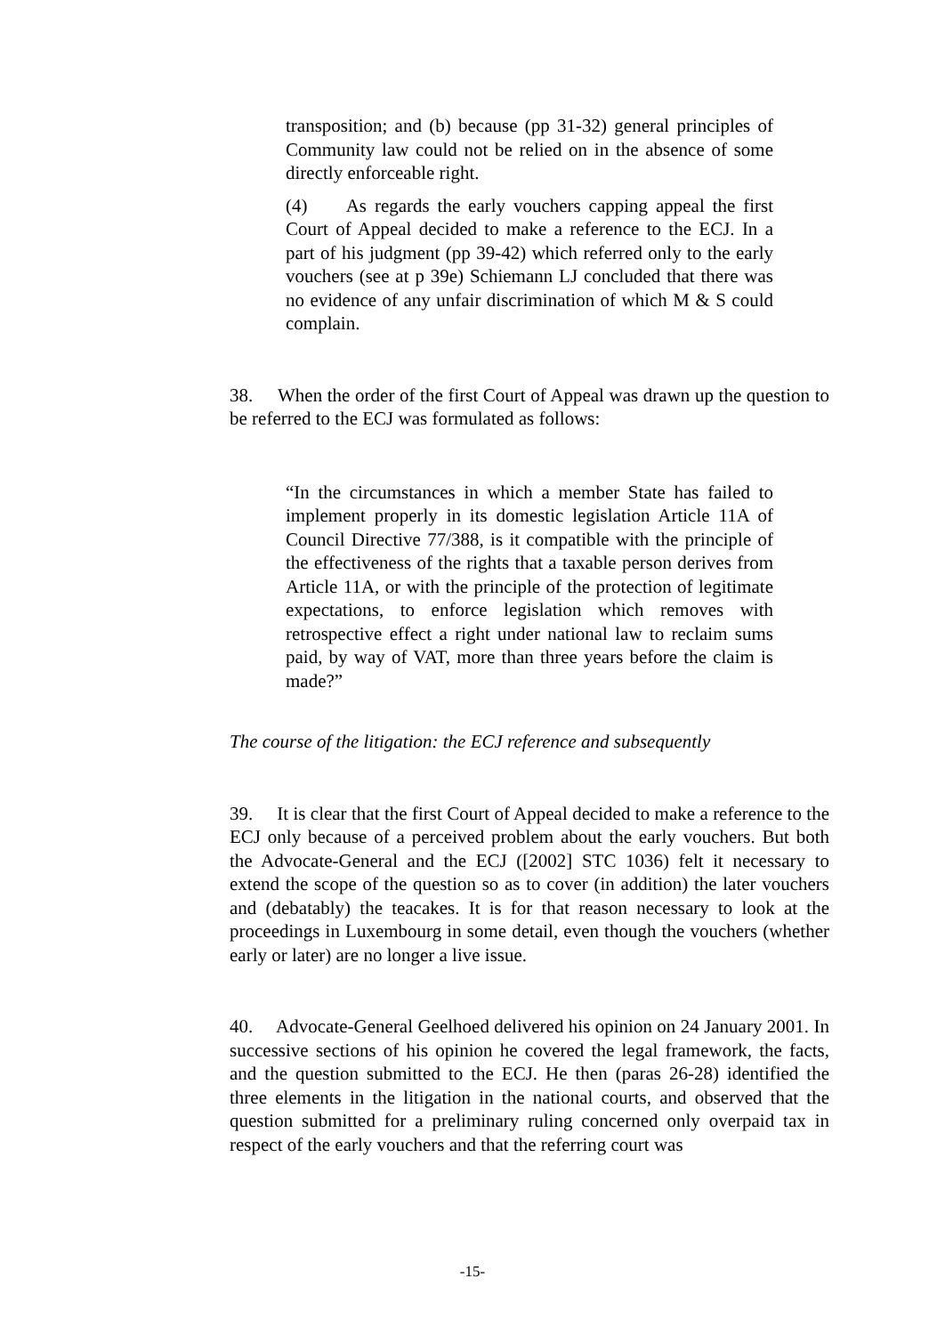transposition; and (b) because (pp 31-32) general principles of Community law could not be relied on in the absence of some directly enforceable right.
(4) As regards the early vouchers capping appeal the first Court of Appeal decided to make a reference to the ECJ. In a part of his judgment (pp 39-42) which referred only to the early vouchers (see at p 39e) Schiemann LJ concluded that there was no evidence of any unfair discrimination of which M & S could complain.
38. When the order of the first Court of Appeal was drawn up the question to be referred to the ECJ was formulated as follows:
“In the circumstances in which a member State has failed to implement properly in its domestic legislation Article 11A of Council Directive 77/388, is it compatible with the principle of the effectiveness of the rights that a taxable person derives from Article 11A, or with the principle of the protection of legitimate expectations, to enforce legislation which removes with retrospective effect a right under national law to reclaim sums paid, by way of VAT, more than three years before the claim is made?”
The course of the litigation: the ECJ reference and subsequently
39. It is clear that the first Court of Appeal decided to make a reference to the ECJ only because of a perceived problem about the early vouchers. But both the Advocate-General and the ECJ ([2002] STC 1036) felt it necessary to extend the scope of the question so as to cover (in addition) the later vouchers and (debatably) the teacakes. It is for that reason necessary to look at the proceedings in Luxembourg in some detail, even though the vouchers (whether early or later) are no longer a live issue.
40. Advocate-General Geelhoed delivered his opinion on 24 January 2001. In successive sections of his opinion he covered the legal framework, the facts, and the question submitted to the ECJ. He then (paras 26-28) identified the three elements in the litigation in the national courts, and observed that the question submitted for a preliminary ruling concerned only overpaid tax in respect of the early vouchers and that the referring court was
-15-